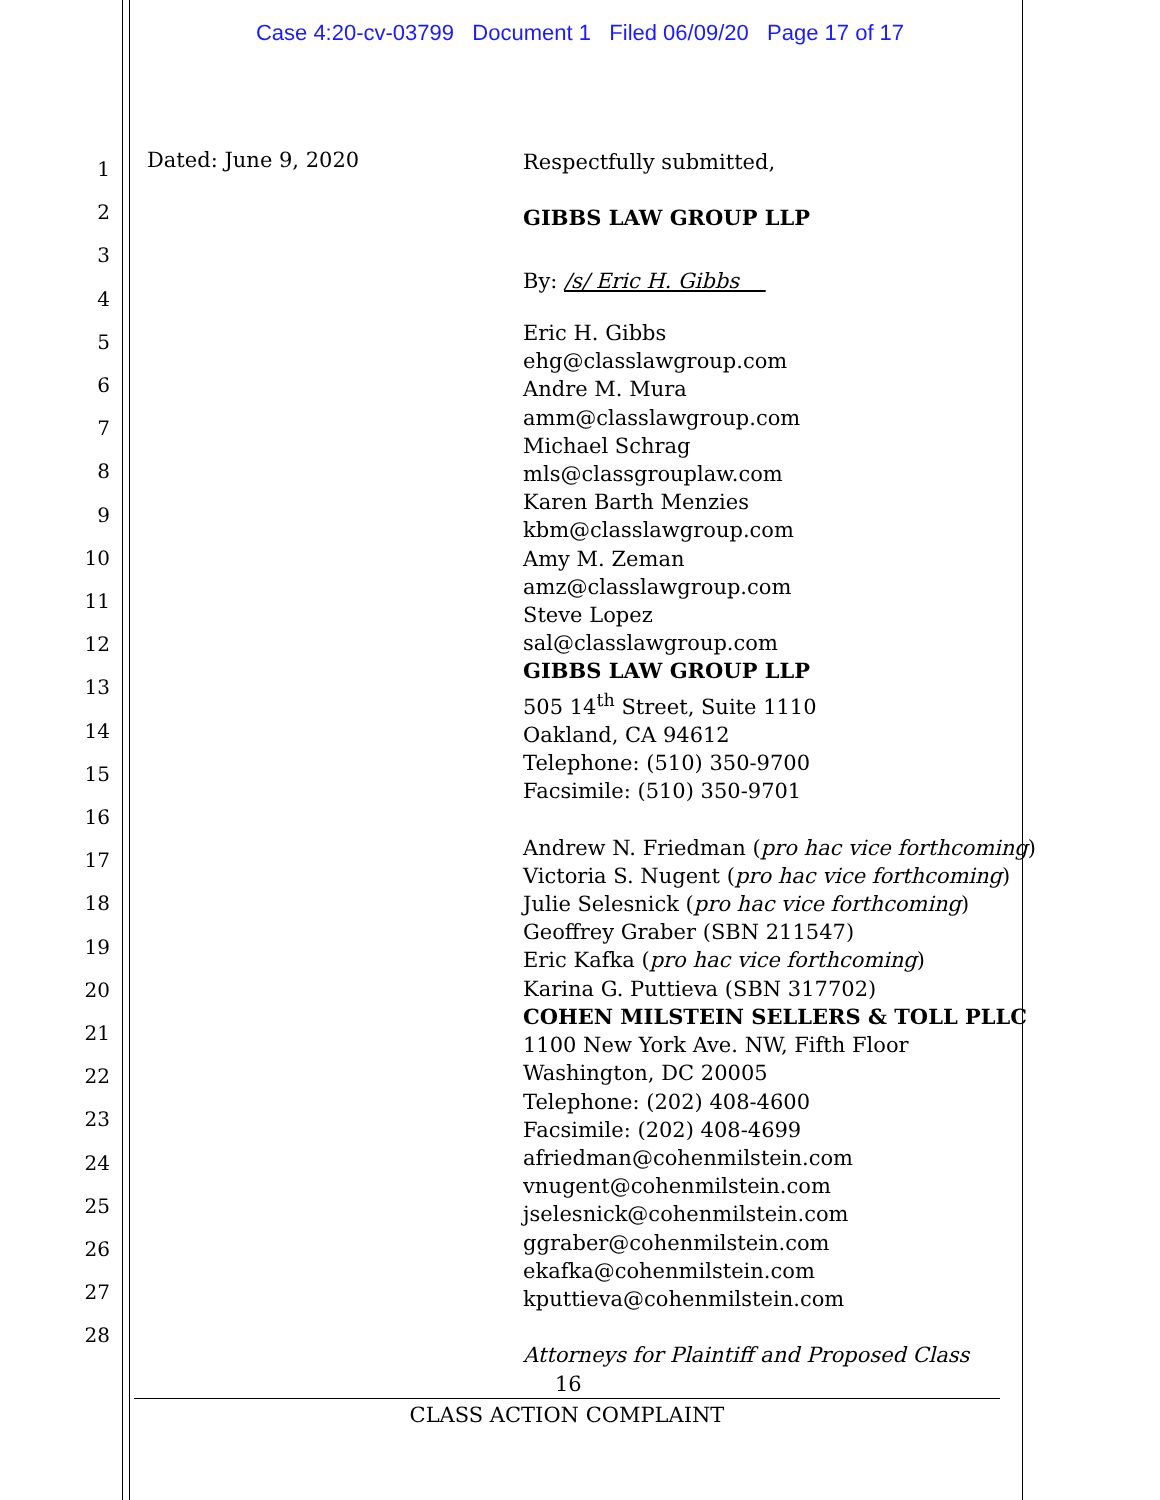Case 4:20-cv-03799 Document 1 Filed 06/09/20 Page 17 of 17
1
2
3
4
5
6
7
8
9
10
11
12
13
14
15
16
17
18
19
20
21
22
23
24
25
26
27
28
Dated: June 9, 2020
Respectfully submitted,
GIBBS LAW GROUP LLP
By: /s/ Eric H. Gibbs
Eric H. Gibbs
ehg@classlawgroup.com
Andre M. Mura
amm@classlawgroup.com
Michael Schrag
mls@classgrouplaw.com
Karen Barth Menzies
kbm@classlawgroup.com
Amy M. Zeman
amz@classlawgroup.com
Steve Lopez
sal@classlawgroup.com
GIBBS LAW GROUP LLP
505 14<sup>th</sup> Street, Suite 1110
Oakland, CA 94612
Telephone: (510) 350-9700
Facsimile: (510) 350-9701
Andrew N. Friedman (pro hac vice forthcoming)
Victoria S. Nugent (pro hac vice forthcoming)
Julie Selesnick (pro hac vice forthcoming)
Geoffrey Graber (SBN 211547)
Eric Kafka (pro hac vice forthcoming)
Karina G. Puttieva (SBN 317702)
COHEN MILSTEIN SELLERS & TOLL PLLC
1100 New York Ave. NW, Fifth Floor
Washington, DC 20005
Telephone: (202) 408-4600
Facsimile: (202) 408-4699
afriedman@cohenmilstein.com
vnugent@cohenmilstein.com
jselesnick@cohenmilstein.com
ggraber@cohenmilstein.com
ekafka@cohenmilstein.com
kputtieva@cohenmilstein.com
Attorneys for Plaintiff and Proposed Class
16
CLASS ACTION COMPLAINT